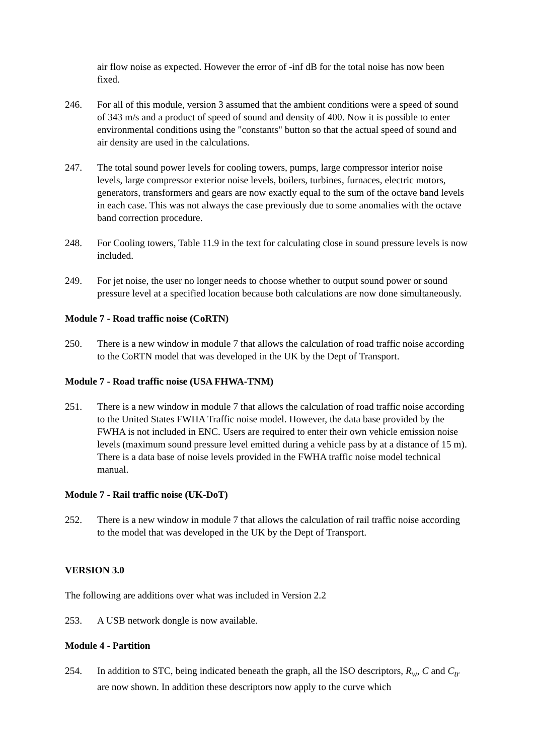air flow noise as expected. However the error of -inf dB for the total noise has now been fixed.
246. For all of this module, version 3 assumed that the ambient conditions were a speed of sound of 343 m/s and a product of speed of sound and density of 400. Now it is possible to enter environmental conditions using the "constants" button so that the actual speed of sound and air density are used in the calculations.
247. The total sound power levels for cooling towers, pumps, large compressor interior noise levels, large compressor exterior noise levels, boilers, turbines, furnaces, electric motors, generators, transformers and gears are now exactly equal to the sum of the octave band levels in each case. This was not always the case previously due to some anomalies with the octave band correction procedure.
248. For Cooling towers, Table 11.9 in the text for calculating close in sound pressure levels is now included.
249. For jet noise, the user no longer needs to choose whether to output sound power or sound pressure level at a specified location because both calculations are now done simultaneously.
Module 7 - Road traffic noise (CoRTN)
250. There is a new window in module 7 that allows the calculation of road traffic noise according to the CoRTN model that was developed in the UK by the Dept of Transport.
Module 7 - Road traffic noise (USA FHWA-TNM)
251. There is a new window in module 7 that allows the calculation of road traffic noise according to the United States FWHA Traffic noise model. However, the data base provided by the FWHA is not included in ENC. Users are required to enter their own vehicle emission noise levels (maximum sound pressure level emitted during a vehicle pass by at a distance of 15 m). There is a data base of noise levels provided in the FWHA traffic noise model technical manual.
Module 7 - Rail traffic noise (UK-DoT)
252. There is a new window in module 7 that allows the calculation of rail traffic noise according to the model that was developed in the UK by the Dept of Transport.
VERSION 3.0
The following are additions over what was included in Version 2.2
253. A USB network dongle is now available.
Module 4 - Partition
254. In addition to STC, being indicated beneath the graph, all the ISO descriptors, R<sub>w</sub>, C and C<sub>tr</sub> are now shown. In addition these descriptors now apply to the curve which